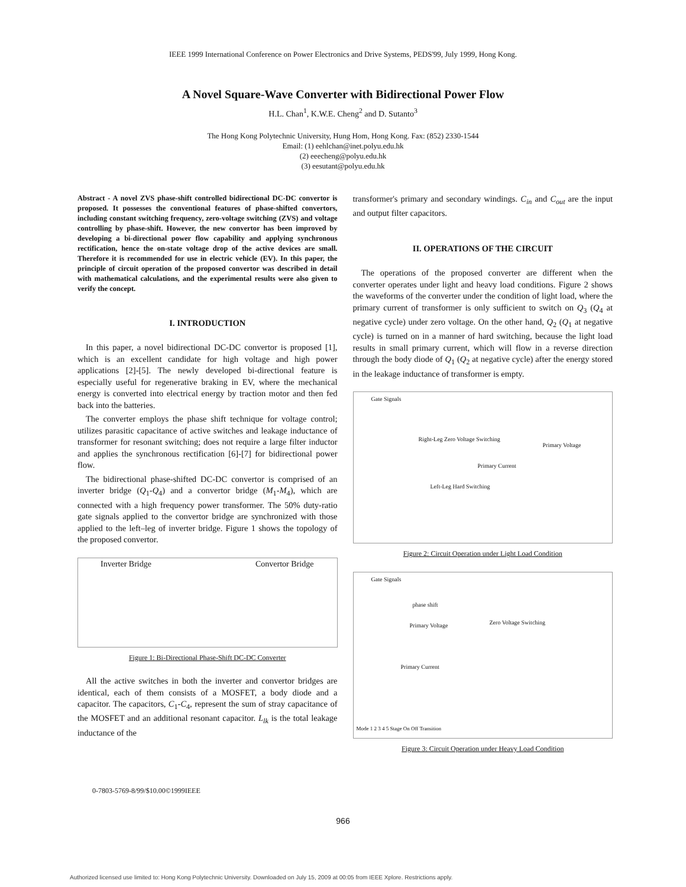IEEE 1999 International Conference on Power Electronics and Drive Systems, PEDS'99, July 1999, Hong Kong.
A Novel Square-Wave Converter with Bidirectional Power Flow
H.L. Chan<sup>1</sup>, K.W.E. Cheng<sup>2</sup> and D. Sutanto<sup>3</sup>
The Hong Kong Polytechnic University, Hung Hom, Hong Kong. Fax: (852) 2330-1544
Email: (1) eehlchan@inet.polyu.edu.hk
(2) eeecheng@polyu.edu.hk
(3) eesutant@polyu.edu.hk
Abstract - A novel ZVS phase-shift controlled bidirectional DC-DC convertor is proposed. It possesses the conventional features of phase-shifted convertors, including constant switching frequency, zero-voltage switching (ZVS) and voltage controlling by phase-shift. However, the new convertor has been improved by developing a bi-directional power flow capability and applying synchronous rectification, hence the on-state voltage drop of the active devices are small. Therefore it is recommended for use in electric vehicle (EV). In this paper, the principle of circuit operation of the proposed convertor was described in detail with mathematical calculations, and the experimental results were also given to verify the concept.
I. INTRODUCTION
In this paper, a novel bidirectional DC-DC convertor is proposed [1], which is an excellent candidate for high voltage and high power applications [2]-[5]. The newly developed bi-directional feature is especially useful for regenerative braking in EV, where the mechanical energy is converted into electrical energy by traction motor and then fed back into the batteries.
The converter employs the phase shift technique for voltage control; utilizes parasitic capacitance of active switches and leakage inductance of transformer for resonant switching; does not require a large filter inductor and applies the synchronous rectification [6]-[7] for bidirectional power flow.
The bidirectional phase-shifted DC-DC convertor is comprised of an inverter bridge (Q<sub>1</sub>-Q<sub>4</sub>) and a convertor bridge (M<sub>1</sub>-M<sub>4</sub>), which are connected with a high frequency power transformer. The 50% duty-ratio gate signals applied to the convertor bridge are synchronized with those applied to the left–leg of inverter bridge. Figure 1 shows the topology of the proposed convertor.
Inverter Bridge Convertor Bridge
Figure 1: Bi-Directional Phase-Shift DC-DC Converter
All the active switches in both the inverter and convertor bridges are identical, each of them consists of a MOSFET, a body diode and a capacitor. The capacitors, C<sub>1</sub>-C<sub>4</sub>, represent the sum of stray capacitance of the MOSFET and an additional resonant capacitor. L<sub>lk</sub> is the total leakage inductance of the
transformer's primary and secondary windings. C<sub>in</sub> and C<sub>out</sub> are the input and output filter capacitors.
II. OPERATIONS OF THE CIRCUIT
The operations of the proposed converter are different when the converter operates under light and heavy load conditions. Figure 2 shows the waveforms of the converter under the condition of light load, where the primary current of transformer is only sufficient to switch on Q<sub>3</sub> (Q<sub>4</sub> at negative cycle) under zero voltage. On the other hand, Q<sub>2</sub> (Q<sub>1</sub> at negative cycle) is turned on in a manner of hard switching, because the light load results in small primary current, which will flow in a reverse direction through the body diode of Q<sub>1</sub> (Q<sub>2</sub> at negative cycle) after the energy stored in the leakage inductance of transformer is empty.
Gate Signals
Right-Leg Zero Voltage Switching
Primary Voltage
Primary Current
Left-Leg Hard Switching
Figure 2: Circuit Operation under Light Load Condition
Gate Signals
phase shift
Primary Voltage Zero Voltage Switching
Primary Current
Mode 1 2 3 4 5 Stage On Off Transition
Figure 3: Circuit Operation under Heavy Load Condition
0-7803-5769-8/99/$10.00©1999IEEE
966
Authorized licensed use limited to: Hong Kong Polytechnic University. Downloaded on July 15, 2009 at 00:05 from IEEE Xplore. Restrictions apply.